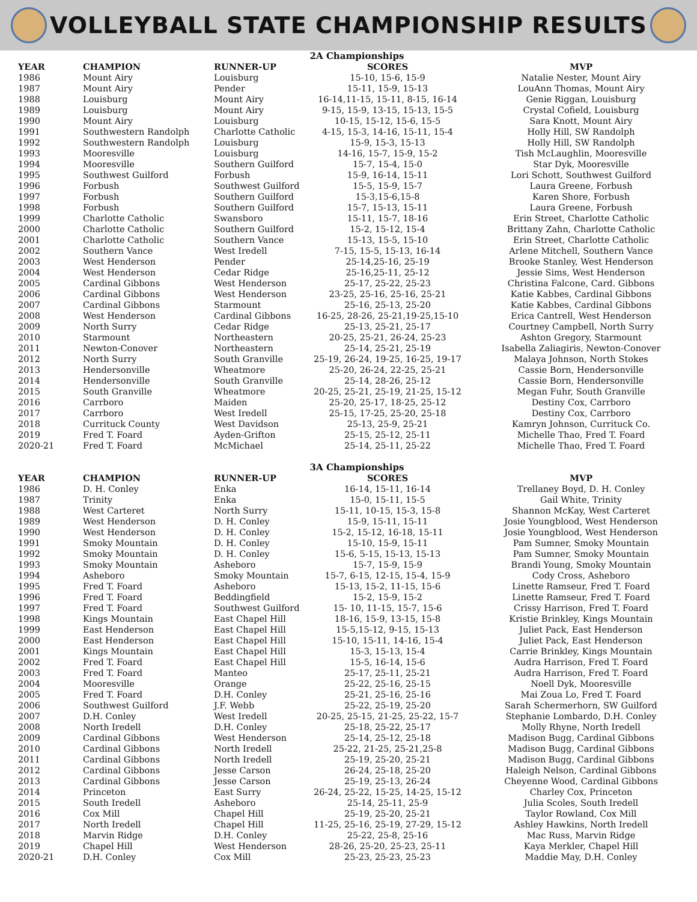VOLLEYBALL STATE CHAMPIONSHIP RESULTS
| 2A Championships | | | | |
| YEAR | CHAMPION | RUNNER-UP | SCORES | MVP |
| 1986 | Mount Airy | Louisburg | 15-10, 15-6, 15-9 | Natalie Nester, Mount Airy |
| 1987 | Mount Airy | Pender | 15-11, 15-9, 15-13 | LouAnn Thomas, Mount Airy |
| 1988 | Louisburg | Mount Airy | 16-14,11-15, 15-11, 8-15, 16-14 | Genie Riggan, Louisburg |
| 1989 | Louisburg | Mount Airy | 9-15, 15-9, 13-15, 15-13, 15-5 | Crystal Cofield, Louisburg |
| 1990 | Mount Airy | Louisburg | 10-15, 15-12, 15-6, 15-5 | Sara Knott, Mount Airy |
| 1991 | Southwestern Randolph | Charlotte Catholic | 4-15, 15-3, 14-16, 15-11, 15-4 | Holly Hill, SW Randolph |
| 1992 | Southwestern Randolph | Louisburg | 15-9, 15-3, 15-13 | Holly Hill, SW Randolph |
| 1993 | Mooresville | Louisburg | 14-16, 15-7, 15-9, 15-2 | Tish McLaughlin, Mooresville |
| 1994 | Mooresville | Southern Guilford | 15-7, 15-4, 15-0 | Star Dyk, Mooresville |
| 1995 | Southwest Guilford | Forbush | 15-9, 16-14, 15-11 | Lori Schott, Southwest Guilford |
| 1996 | Forbush | Southwest Guilford | 15-5, 15-9, 15-7 | Laura Greene, Forbush |
| 1997 | Forbush | Southern Guilford | 15-3,15-6,15-8 | Karen Shore, Forbush |
| 1998 | Forbush | Southern Guilford | 15-7, 15-13, 15-11 | Laura Greene, Forbush |
| 1999 | Charlotte Catholic | Swansboro | 15-11, 15-7, 18-16 | Erin Street, Charlotte Catholic |
| 2000 | Charlotte Catholic | Southern Guilford | 15-2, 15-12, 15-4 | Brittany Zahn, Charlotte Catholic |
| 2001 | Charlotte Catholic | Southern Vance | 15-13, 15-5, 15-10 | Erin Street, Charlotte Catholic |
| 2002 | Southern Vance | West Iredell | 7-15, 15-5, 15-13, 16-14 | Arlene Mitchell, Southern Vance |
| 2003 | West Henderson | Pender | 25-14,25-16, 25-19 | Brooke Stanley, West Henderson |
| 2004 | West Henderson | Cedar Ridge | 25-16,25-11, 25-12 | Jessie Sims, West Henderson |
| 2005 | Cardinal Gibbons | West Henderson | 25-17, 25-22, 25-23 | Christina Falcone, Card. Gibbons |
| 2006 | Cardinal Gibbons | West Henderson | 23-25, 25-16, 25-16, 25-21 | Katie Kabbes, Cardinal Gibbons |
| 2007 | Cardinal Gibbons | Starmount | 25-16, 25-13, 25-20 | Katie Kabbes, Cardinal Gibbons |
| 2008 | West Henderson | Cardinal Gibbons | 16-25, 28-26, 25-21,19-25,15-10 | Erica Cantrell, West Henderson |
| 2009 | North Surry | Cedar Ridge | 25-13, 25-21, 25-17 | Courtney Campbell, North Surry |
| 2010 | Starmount | Northeastern | 20-25, 25-21, 26-24, 25-23 | Ashton Gregory, Starmount |
| 2011 | Newton-Conover | Northeastern | 25-14, 25-21, 25-19 | Isabella Zaliagiris, Newton-Conover |
| 2012 | North Surry | South Granville | 25-19, 26-24, 19-25, 16-25, 19-17 | Malaya Johnson, North Stokes |
| 2013 | Hendersonville | Wheatmore | 25-20, 26-24, 22-25, 25-21 | Cassie Born, Hendersonville |
| 2014 | Hendersonville | South Granville | 25-14, 28-26, 25-12 | Cassie Born, Hendersonville |
| 2015 | South Granville | Wheatmore | 20-25, 25-21, 25-19, 21-25, 15-12 | Megan Fuhr, South Granville |
| 2016 | Carrboro | Maiden | 25-20, 25-17, 18-25, 25-12 | Destiny Cox, Carrboro |
| 2017 | Carrboro | West Iredell | 25-15, 17-25, 25-20, 25-18 | Destiny Cox, Carrboro |
| 2018 | Currituck County | West Davidson | 25-13, 25-9, 25-21 | Kamryn Johnson, Currituck Co. |
| 2019 | Fred T. Foard | Ayden-Grifton | 25-15, 25-12, 25-11 | Michelle Thao, Fred T. Foard |
| 2020-21 | Fred T. Foard | McMichael | 25-14, 25-11, 25-22 | Michelle Thao, Fred T. Foard |
| 3A Championships | | | | |
| YEAR | CHAMPION | RUNNER-UP | SCORES | MVP |
| 1986 | D. H. Conley | Enka | 16-14, 15-11, 16-14 | Trellaney Boyd, D. H. Conley |
| 1987 | Trinity | Enka | 15-0, 15-11, 15-5 | Gail White, Trinity |
| 1988 | West Carteret | North Surry | 15-11, 10-15, 15-3, 15-8 | Shannon McKay, West Carteret |
| 1989 | West Henderson | D. H. Conley | 15-9, 15-11, 15-11 | Josie Youngblood, West Henderson |
| 1990 | West Henderson | D. H. Conley | 15-2, 15-12, 16-18, 15-11 | Josie Youngblood, West Henderson |
| 1991 | Smoky Mountain | D. H. Conley | 15-10, 15-9, 15-11 | Pam Sumner, Smoky Mountain |
| 1992 | Smoky Mountain | D. H. Conley | 15-6, 5-15, 15-13, 15-13 | Pam Sumner, Smoky Mountain |
| 1993 | Smoky Mountain | Asheboro | 15-7, 15-9, 15-9 | Brandi Young, Smoky Mountain |
| 1994 | Asheboro | Smoky Mountain | 15-7, 6-15, 12-15, 15-4, 15-9 | Cody Cross, Asheboro |
| 1995 | Fred T. Foard | Asheboro | 15-13, 15-2, 11-15, 15-6 | Linette Ramseur, Fred T. Foard |
| 1996 | Fred T. Foard | Beddingfield | 15-2, 15-9, 15-2 | Linette Ramseur, Fred T. Foard |
| 1997 | Fred T. Foard | Southwest Guilford | 15- 10, 11-15, 15-7, 15-6 | Crissy Harrison, Fred T. Foard |
| 1998 | Kings Mountain | East Chapel Hill | 18-16, 15-9, 13-15, 15-8 | Kristie Brinkley, Kings Mountain |
| 1999 | East Henderson | East Chapel Hill | 15-5,15-12, 9-15, 15-13 | Juliet Pack, East Henderson |
| 2000 | East Henderson | East Chapel Hill | 15-10, 15-11, 14-16, 15-4 | Juliet Pack, East Henderson |
| 2001 | Kings Mountain | East Chapel Hill | 15-3, 15-13, 15-4 | Carrie Brinkley, Kings Mountain |
| 2002 | Fred T. Foard | East Chapel Hill | 15-5, 16-14, 15-6 | Audra Harrison, Fred T. Foard |
| 2003 | Fred T. Foard | Manteo | 25-17, 25-11, 25-21 | Audra Harrison, Fred T. Foard |
| 2004 | Mooresville | Orange | 25-22, 25-16, 25-15 | Noell Dyk, Mooresville |
| 2005 | Fred T. Foard | D.H. Conley | 25-21, 25-16, 25-16 | Mai Zoua Lo, Fred T. Foard |
| 2006 | Southwest Guilford | J.F. Webb | 25-22, 25-19, 25-20 | Sarah Schermerhorn, SW Guilford |
| 2007 | D.H. Conley | West Iredell | 20-25, 25-15, 21-25, 25-22, 15-7 | Stephanie Lombardo, D.H. Conley |
| 2008 | North Iredell | D.H. Conley | 25-18, 25-22, 25-17 | Molly Rhyne, North Iredell |
| 2009 | Cardinal Gibbons | West Henderson | 25-14, 25-12, 25-18 | Madison Bugg, Cardinal Gibbons |
| 2010 | Cardinal Gibbons | North Iredell | 25-22, 21-25, 25-21,25-8 | Madison Bugg, Cardinal Gibbons |
| 2011 | Cardinal Gibbons | North Iredell | 25-19, 25-20, 25-21 | Madison Bugg, Cardinal Gibbons |
| 2012 | Cardinal Gibbons | Jesse Carson | 26-24, 25-18, 25-20 | Haleigh Nelson, Cardinal Gibbons |
| 2013 | Cardinal Gibbons | Jesse Carson | 25-19, 25-13, 26-24 | Cheyenne Wood, Cardinal Gibbons |
| 2014 | Princeton | East Surry | 26-24, 25-22, 15-25, 14-25, 15-12 | Charley Cox, Princeton |
| 2015 | South Iredell | Asheboro | 25-14, 25-11, 25-9 | Julia Scoles, South Iredell |
| 2016 | Cox Mill | Chapel Hill | 25-19, 25-20, 25-21 | Taylor Rowland, Cox Mill |
| 2017 | North Iredell | Chapel Hill | 11-25, 25-16, 25-19, 27-29, 15-12 | Ashley Hawkins, North Iredell |
| 2018 | Marvin Ridge | D.H. Conley | 25-22, 25-8, 25-16 | Mac Russ, Marvin Ridge |
| 2019 | Chapel Hill | West Henderson | 28-26, 25-20, 25-23, 25-11 | Kaya Merkler, Chapel Hill |
| 2020-21 | D.H. Conley | Cox Mill | 25-23, 25-23, 25-23 | Maddie May, D.H. Conley |